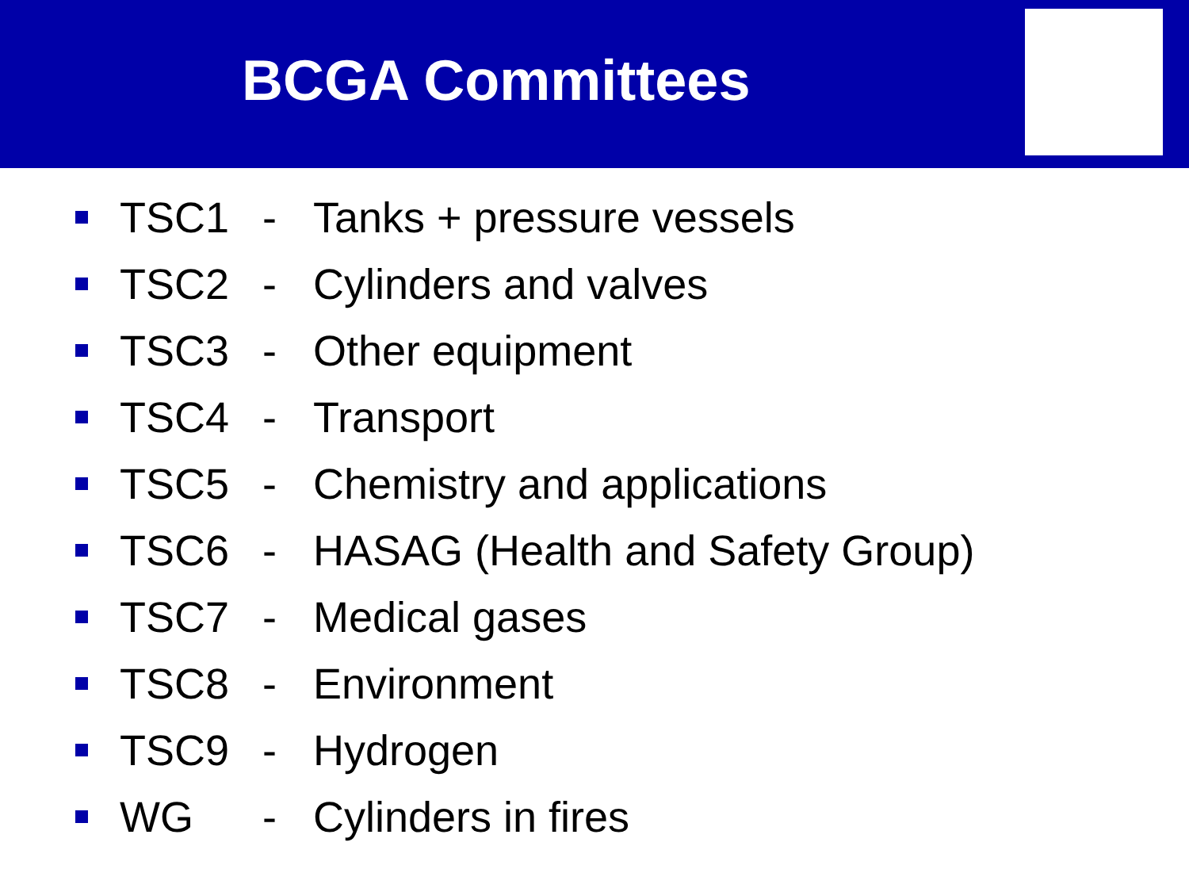BCGA Committees
TSC1 - Tanks + pressure vessels
TSC2 - Cylinders and valves
TSC3 - Other equipment
TSC4 - Transport
TSC5 - Chemistry and applications
TSC6 - HASAG (Health and Safety Group)
TSC7 - Medical gases
TSC8 - Environment
TSC9 - Hydrogen
WG - Cylinders in fires